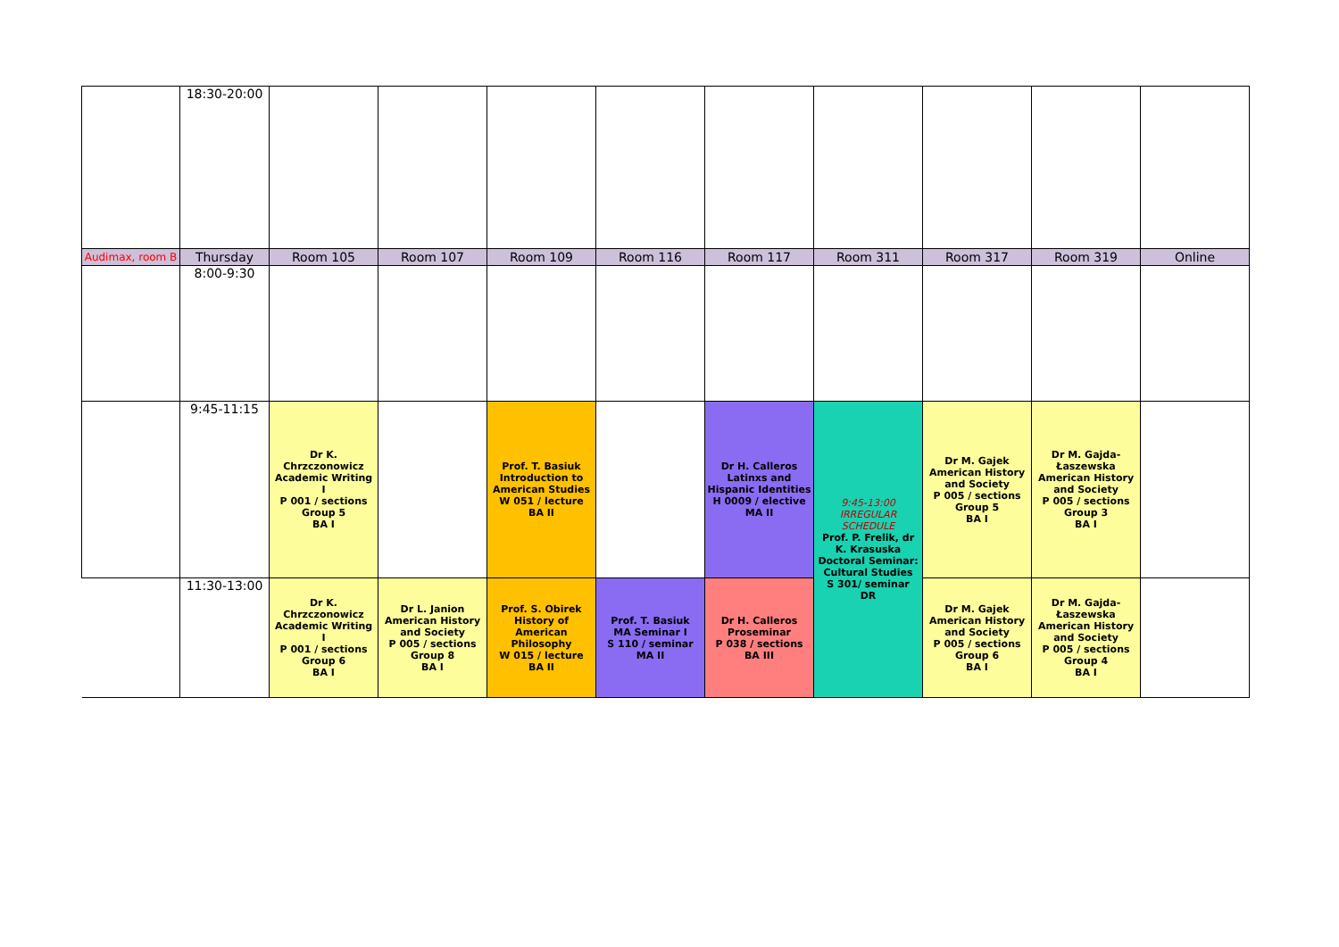| | 18:30-20:00 | | | | | | | | | |
| Audimax, room B | Thursday | Room 105 | Room 107 | Room 109 | Room 116 | Room 117 | Room 311 | Room 317 | Room 319 | Online |
| | 8:00-9:30 | | | | | | | | | |
| | 9:45-11:15 | Dr K. Chrzczonowicz Academic Writing I P 001 / sections Group 5 BA I | | Prof. T. Basiuk Introduction to American Studies W 051 / lecture BA II | | Dr H. Calleros Latinxs and Hispanic Identities H 0009 / elective MA II | 9:45-13:00 IRREGULAR SCHEDULE Prof. P. Frelik, dr K. Krasuska Doctoral Seminar: Cultural Studies S 301/ seminar DR | Dr M. Gajek American History and Society P 005 / sections Group 5 BA I | Dr M. Gajda-Łaszewska American History and Society P 005 / sections Group 3 BA I | |
| | 11:30-13:00 | Dr K. Chrzczonowicz Academic Writing I P 001 / sections Group 6 BA I | Dr L. Janion American History and Society P 005 / sections Group 8 BA I | Prof. S. Obirek History of American Philosophy W 015 / lecture BA II | Prof. T. Basiuk MA Seminar I S 110 / seminar MA II | Dr H. Calleros Proseminar P 038 / sections BA III | | Dr M. Gajek American History and Society P 005 / sections Group 6 BA I | Dr M. Gajda-Łaszewska American History and Society P 005 / sections Group 4 BA I | |